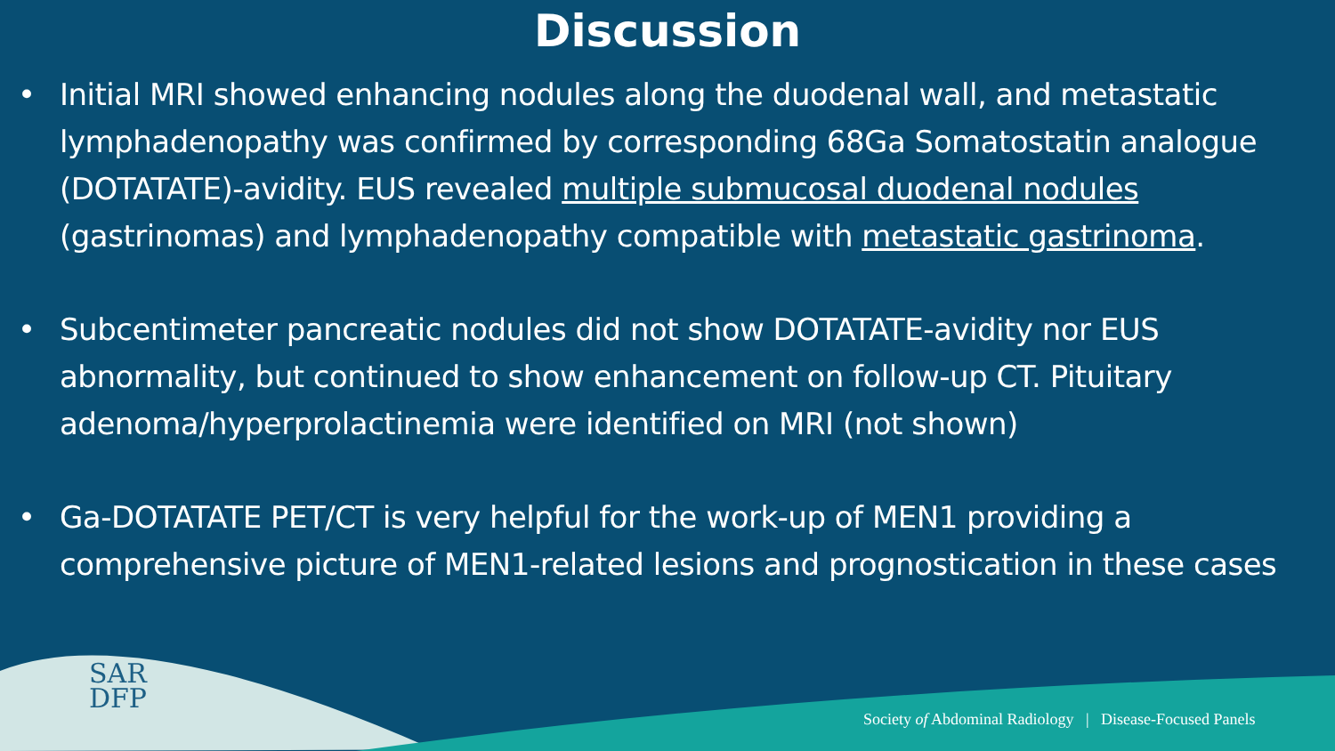Discussion
• Initial MRI showed enhancing nodules along the duodenal wall, and metastatic lymphadenopathy was confirmed by corresponding 68Ga Somatostatin analogue (DOTATATE)-avidity. EUS revealed multiple submucosal duodenal nodules (gastrinomas) and lymphadenopathy compatible with metastatic gastrinoma.
• Subcentimeter pancreatic nodules did not show DOTATATE-avidity nor EUS abnormality, but continued to show enhancement on follow-up CT. Pituitary adenoma/hyperprolactinemia were identified on MRI (not shown)
• Ga-DOTATATE PET/CT is very helpful for the work-up of MEN1 providing a comprehensive picture of MEN1-related lesions and prognostication in these cases
SAR
DFP
Society of Abdominal Radiology | Disease-Focused Panels